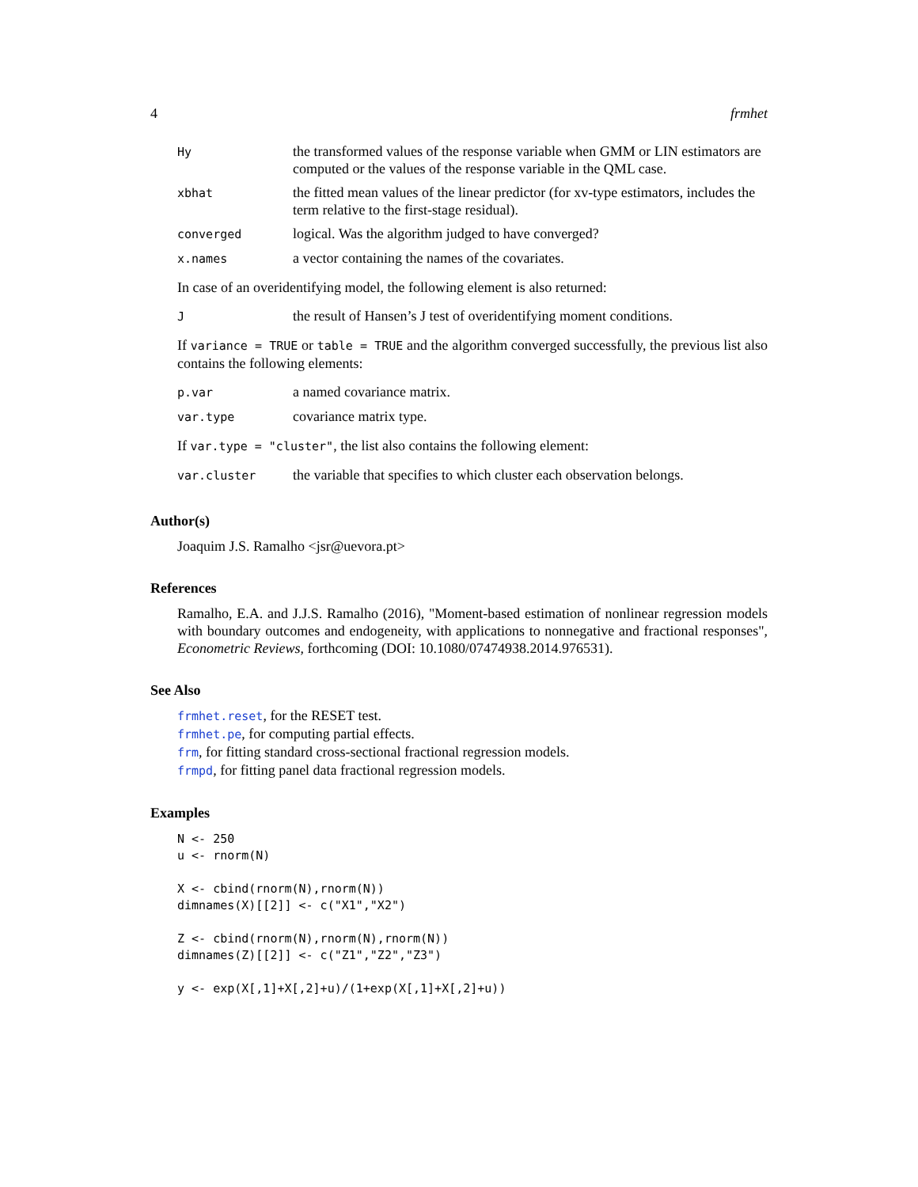4 frmhet
| Hy | the transformed values of the response variable when GMM or LIN estimators are computed or the values of the response variable in the QML case. |
| xbhat | the fitted mean values of the linear predictor (for xv-type estimators, includes the term relative to the first-stage residual). |
| converged | logical. Was the algorithm judged to have converged? |
| x.names | a vector containing the names of the covariates. |
In case of an overidentifying model, the following element is also returned:
| J | the result of Hansen’s J test of overidentifying moment conditions. |
If variance = TRUE or table = TRUE and the algorithm converged successfully, the previous list also contains the following elements:
| p.var | a named covariance matrix. |
| var.type | covariance matrix type. |
If var.type = "cluster", the list also contains the following element:
| var.cluster | the variable that specifies to which cluster each observation belongs. |
Author(s)
Joaquim J.S. Ramalho <jsr@uevora.pt>
References
Ramalho, E.A. and J.J.S. Ramalho (2016), "Moment-based estimation of nonlinear regression models with boundary outcomes and endogeneity, with applications to nonnegative and fractional responses", Econometric Reviews, forthcoming (DOI: 10.1080/07474938.2014.976531).
See Also
frmhet.reset, for the RESET test.
frmhet.pe, for computing partial effects.
frm, for fitting standard cross-sectional fractional regression models.
frmpd, for fitting panel data fractional regression models.
Examples
N <- 250
u <- rnorm(N)

X <- cbind(rnorm(N),rnorm(N))
dimnames(X)[[2]] <- c("X1","X2")

Z <- cbind(rnorm(N),rnorm(N),rnorm(N))
dimnames(Z)[[2]] <- c("Z1","Z2","Z3")

y <- exp(X[,1]+X[,2]+u)/(1+exp(X[,1]+X[,2]+u))